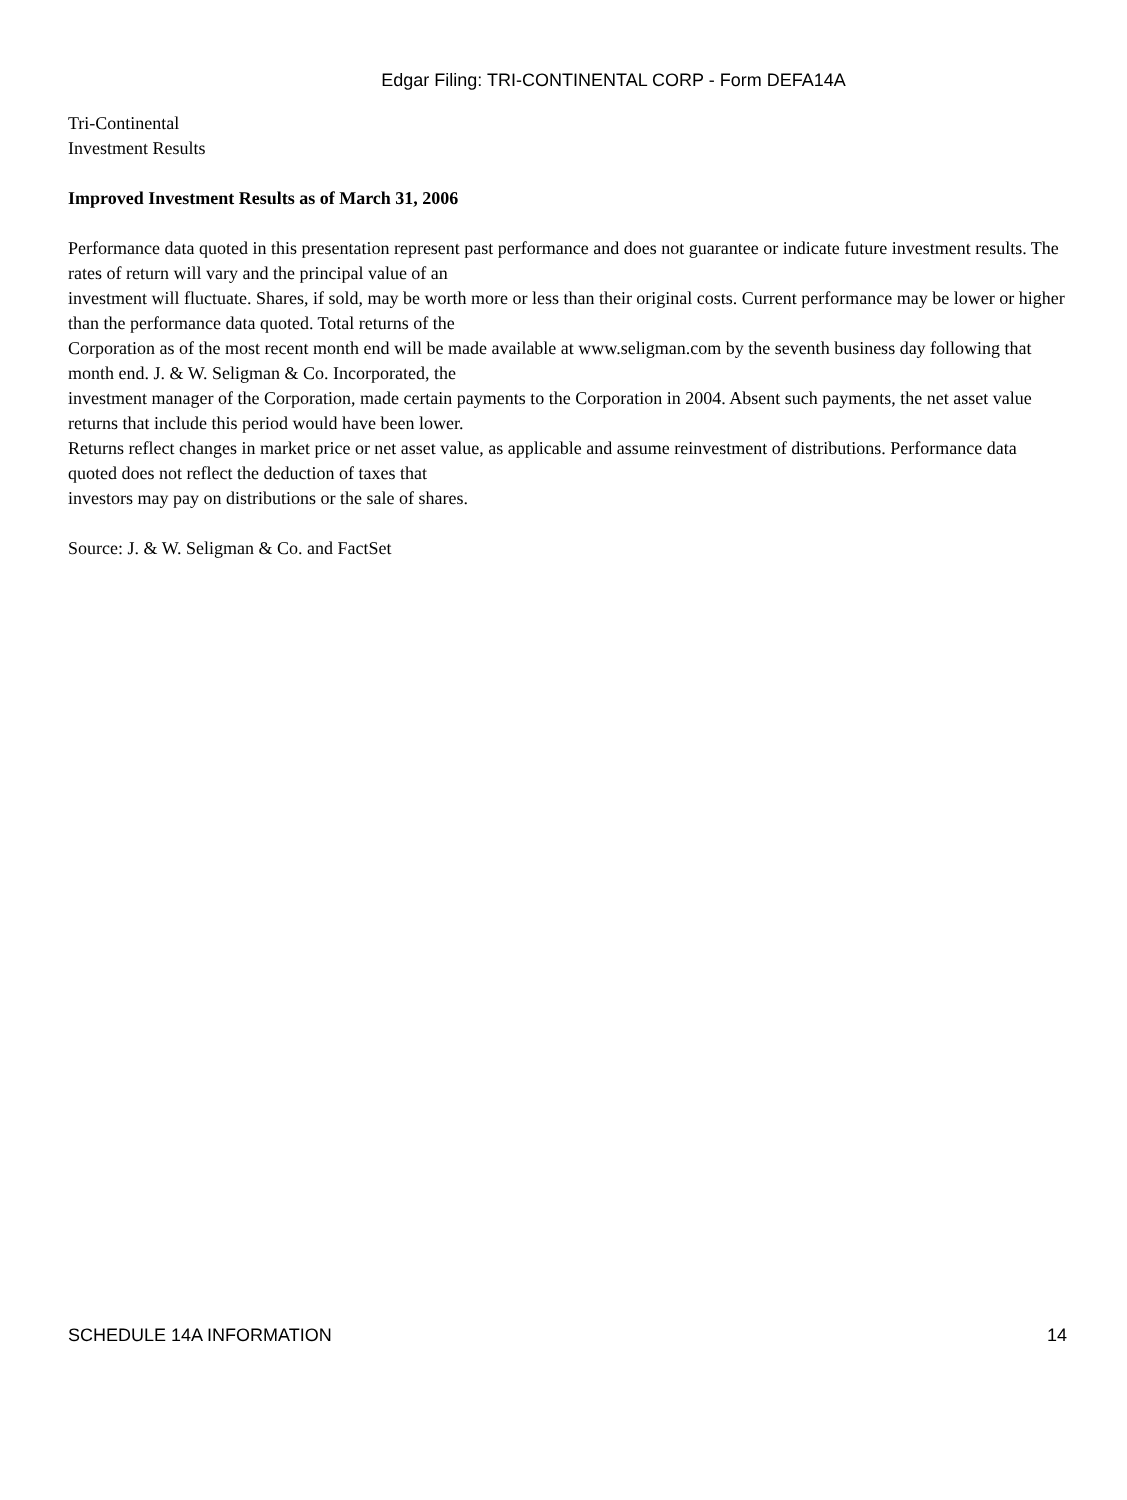Edgar Filing: TRI-CONTINENTAL CORP - Form DEFA14A
Tri-Continental
Investment Results
Improved Investment Results as of March 31, 2006
Performance data quoted in this presentation represent past performance and does not guarantee or indicate future investment results. The rates of return will vary and the principal value of an
investment will fluctuate. Shares, if sold, may be worth more or less than their original costs. Current performance may be lower or higher than the performance data quoted. Total returns of the
Corporation as of the most recent month end will be made available at www.seligman.com by the seventh business day following that month end. J. & W. Seligman & Co. Incorporated, the
investment manager of the Corporation, made certain payments to the Corporation in 2004. Absent such payments, the net asset value returns that include this period would have been lower.
Returns reflect changes in market price or net asset value, as applicable and assume reinvestment of distributions. Performance data quoted does not reflect the deduction of taxes that
investors may pay on distributions or the sale of shares.
Source: J. & W. Seligman & Co. and FactSet
SCHEDULE 14A INFORMATION 14